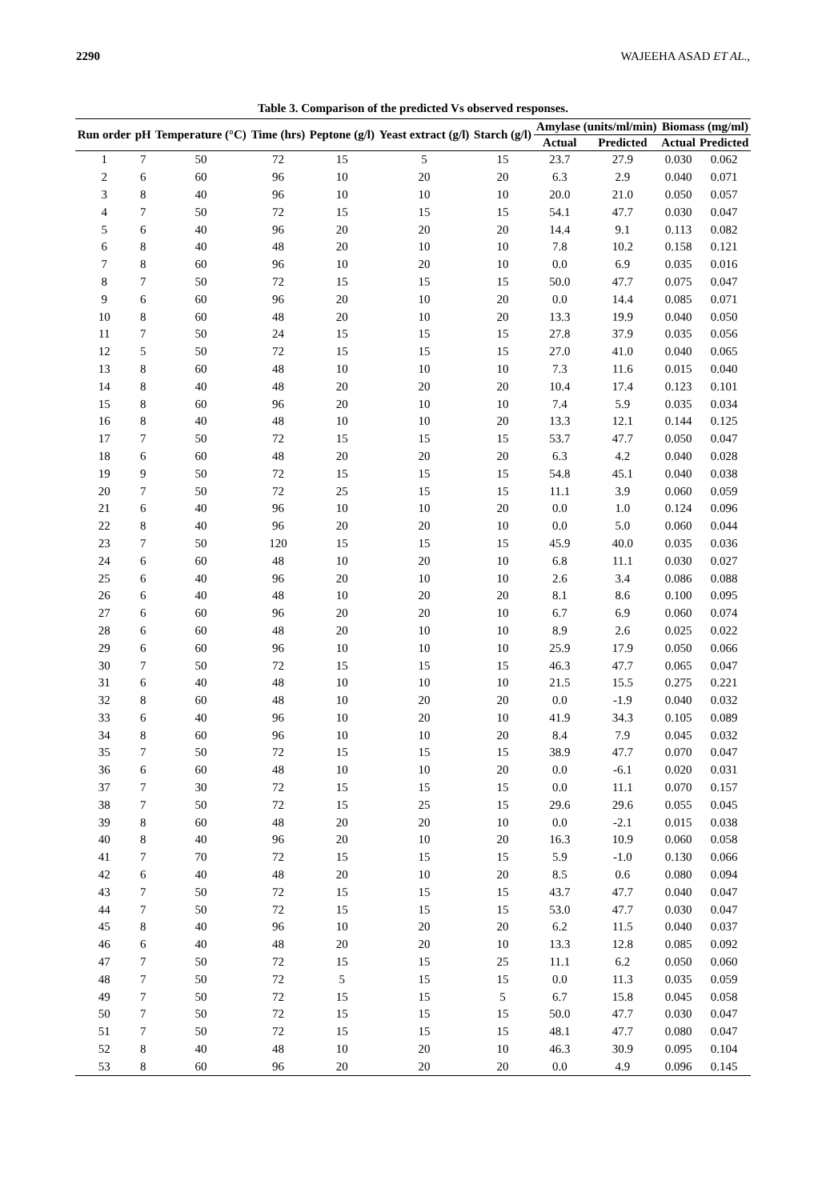2290 WAJEEHA ASAD ET AL.,
Table 3. Comparison of the predicted Vs observed responses.
| Run order | pH | Temperature (°C) | Time (hrs) | Peptone (g/l) | Yeast extract (g/l) | Starch (g/l) | Amylase (units/ml/min) | | Biomass (mg/ml) | |
| --- | --- | --- | --- | --- | --- | --- | --- | --- | --- | --- |
| | | | | | | | Actual | Predicted | Actual | Predicted |
| 1 | 7 | 50 | 72 | 15 | 5 | 15 | 23.7 | 27.9 | 0.030 | 0.062 |
| 2 | 6 | 60 | 96 | 10 | 20 | 20 | 6.3 | 2.9 | 0.040 | 0.071 |
| 3 | 8 | 40 | 96 | 10 | 10 | 10 | 20.0 | 21.0 | 0.050 | 0.057 |
| 4 | 7 | 50 | 72 | 15 | 15 | 15 | 54.1 | 47.7 | 0.030 | 0.047 |
| 5 | 6 | 40 | 96 | 20 | 20 | 20 | 14.4 | 9.1 | 0.113 | 0.082 |
| 6 | 8 | 40 | 48 | 20 | 10 | 10 | 7.8 | 10.2 | 0.158 | 0.121 |
| 7 | 8 | 60 | 96 | 10 | 20 | 10 | 0.0 | 6.9 | 0.035 | 0.016 |
| 8 | 7 | 50 | 72 | 15 | 15 | 15 | 50.0 | 47.7 | 0.075 | 0.047 |
| 9 | 6 | 60 | 96 | 20 | 10 | 20 | 0.0 | 14.4 | 0.085 | 0.071 |
| 10 | 8 | 60 | 48 | 20 | 10 | 20 | 13.3 | 19.9 | 0.040 | 0.050 |
| 11 | 7 | 50 | 24 | 15 | 15 | 15 | 27.8 | 37.9 | 0.035 | 0.056 |
| 12 | 5 | 50 | 72 | 15 | 15 | 15 | 27.0 | 41.0 | 0.040 | 0.065 |
| 13 | 8 | 60 | 48 | 10 | 10 | 10 | 7.3 | 11.6 | 0.015 | 0.040 |
| 14 | 8 | 40 | 48 | 20 | 20 | 20 | 10.4 | 17.4 | 0.123 | 0.101 |
| 15 | 8 | 60 | 96 | 20 | 10 | 10 | 7.4 | 5.9 | 0.035 | 0.034 |
| 16 | 8 | 40 | 48 | 10 | 10 | 20 | 13.3 | 12.1 | 0.144 | 0.125 |
| 17 | 7 | 50 | 72 | 15 | 15 | 15 | 53.7 | 47.7 | 0.050 | 0.047 |
| 18 | 6 | 60 | 48 | 20 | 20 | 20 | 6.3 | 4.2 | 0.040 | 0.028 |
| 19 | 9 | 50 | 72 | 15 | 15 | 15 | 54.8 | 45.1 | 0.040 | 0.038 |
| 20 | 7 | 50 | 72 | 25 | 15 | 15 | 11.1 | 3.9 | 0.060 | 0.059 |
| 21 | 6 | 40 | 96 | 10 | 10 | 20 | 0.0 | 1.0 | 0.124 | 0.096 |
| 22 | 8 | 40 | 96 | 20 | 20 | 10 | 0.0 | 5.0 | 0.060 | 0.044 |
| 23 | 7 | 50 | 120 | 15 | 15 | 15 | 45.9 | 40.0 | 0.035 | 0.036 |
| 24 | 6 | 60 | 48 | 10 | 20 | 10 | 6.8 | 11.1 | 0.030 | 0.027 |
| 25 | 6 | 40 | 96 | 20 | 10 | 10 | 2.6 | 3.4 | 0.086 | 0.088 |
| 26 | 6 | 40 | 48 | 10 | 20 | 20 | 8.1 | 8.6 | 0.100 | 0.095 |
| 27 | 6 | 60 | 96 | 20 | 20 | 10 | 6.7 | 6.9 | 0.060 | 0.074 |
| 28 | 6 | 60 | 48 | 20 | 10 | 10 | 8.9 | 2.6 | 0.025 | 0.022 |
| 29 | 6 | 60 | 96 | 10 | 10 | 10 | 25.9 | 17.9 | 0.050 | 0.066 |
| 30 | 7 | 50 | 72 | 15 | 15 | 15 | 46.3 | 47.7 | 0.065 | 0.047 |
| 31 | 6 | 40 | 48 | 10 | 10 | 10 | 21.5 | 15.5 | 0.275 | 0.221 |
| 32 | 8 | 60 | 48 | 10 | 20 | 20 | 0.0 | -1.9 | 0.040 | 0.032 |
| 33 | 6 | 40 | 96 | 10 | 20 | 10 | 41.9 | 34.3 | 0.105 | 0.089 |
| 34 | 8 | 60 | 96 | 10 | 10 | 20 | 8.4 | 7.9 | 0.045 | 0.032 |
| 35 | 7 | 50 | 72 | 15 | 15 | 15 | 38.9 | 47.7 | 0.070 | 0.047 |
| 36 | 6 | 60 | 48 | 10 | 10 | 20 | 0.0 | -6.1 | 0.020 | 0.031 |
| 37 | 7 | 30 | 72 | 15 | 15 | 15 | 0.0 | 11.1 | 0.070 | 0.157 |
| 38 | 7 | 50 | 72 | 15 | 25 | 15 | 29.6 | 29.6 | 0.055 | 0.045 |
| 39 | 8 | 60 | 48 | 20 | 20 | 10 | 0.0 | -2.1 | 0.015 | 0.038 |
| 40 | 8 | 40 | 96 | 20 | 10 | 20 | 16.3 | 10.9 | 0.060 | 0.058 |
| 41 | 7 | 70 | 72 | 15 | 15 | 15 | 5.9 | -1.0 | 0.130 | 0.066 |
| 42 | 6 | 40 | 48 | 20 | 10 | 20 | 8.5 | 0.6 | 0.080 | 0.094 |
| 43 | 7 | 50 | 72 | 15 | 15 | 15 | 43.7 | 47.7 | 0.040 | 0.047 |
| 44 | 7 | 50 | 72 | 15 | 15 | 15 | 53.0 | 47.7 | 0.030 | 0.047 |
| 45 | 8 | 40 | 96 | 10 | 20 | 20 | 6.2 | 11.5 | 0.040 | 0.037 |
| 46 | 6 | 40 | 48 | 20 | 20 | 10 | 13.3 | 12.8 | 0.085 | 0.092 |
| 47 | 7 | 50 | 72 | 15 | 15 | 25 | 11.1 | 6.2 | 0.050 | 0.060 |
| 48 | 7 | 50 | 72 | 5 | 15 | 15 | 0.0 | 11.3 | 0.035 | 0.059 |
| 49 | 7 | 50 | 72 | 15 | 15 | 5 | 6.7 | 15.8 | 0.045 | 0.058 |
| 50 | 7 | 50 | 72 | 15 | 15 | 15 | 50.0 | 47.7 | 0.030 | 0.047 |
| 51 | 7 | 50 | 72 | 15 | 15 | 15 | 48.1 | 47.7 | 0.080 | 0.047 |
| 52 | 8 | 40 | 48 | 10 | 20 | 10 | 46.3 | 30.9 | 0.095 | 0.104 |
| 53 | 8 | 60 | 96 | 20 | 20 | 20 | 0.0 | 4.9 | 0.096 | 0.145 |